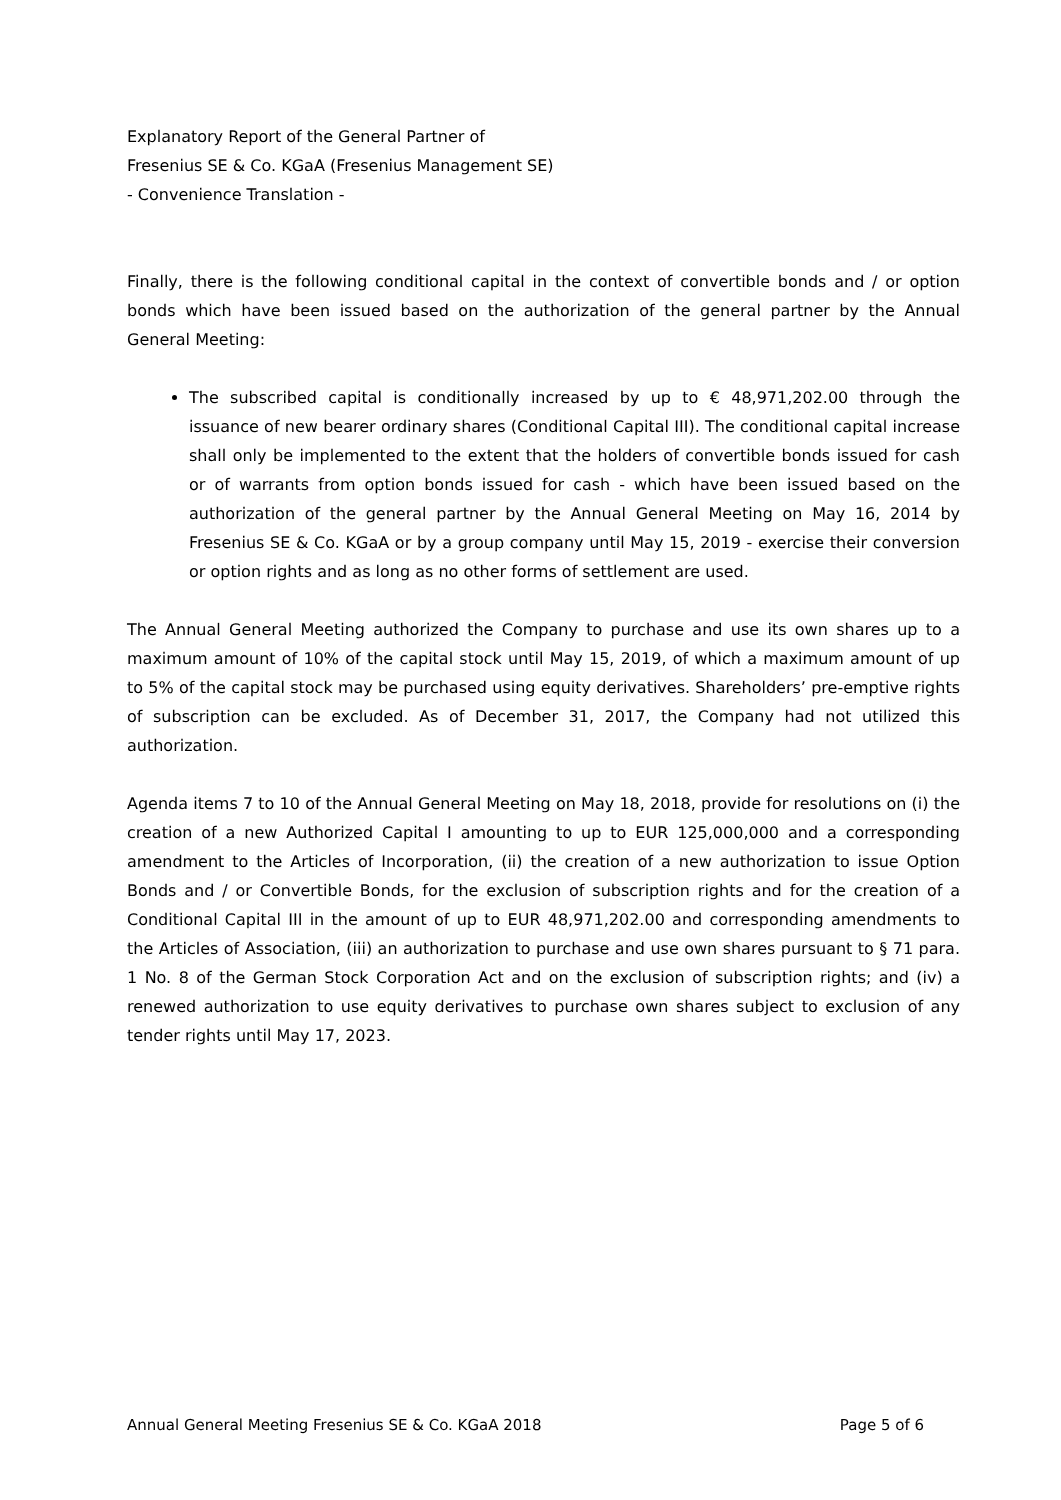Explanatory Report of the General Partner of
Fresenius SE & Co. KGaA (Fresenius Management SE)
- Convenience Translation -
Finally, there is the following conditional capital in the context of convertible bonds and / or option bonds which have been issued based on the authorization of the general partner by the Annual General Meeting:
The subscribed capital is conditionally increased by up to € 48,971,202.00 through the issuance of new bearer ordinary shares (Conditional Capital III). The conditional capital increase shall only be implemented to the extent that the holders of convertible bonds issued for cash or of warrants from option bonds issued for cash - which have been issued based on the authorization of the general partner by the Annual General Meeting on May 16, 2014 by Fresenius SE & Co. KGaA or by a group company until May 15, 2019 - exercise their conversion or option rights and as long as no other forms of settlement are used.
The Annual General Meeting authorized the Company to purchase and use its own shares up to a maximum amount of 10% of the capital stock until May 15, 2019, of which a maximum amount of up to 5% of the capital stock may be purchased using equity derivatives. Shareholders’ pre-emptive rights of subscription can be excluded. As of December 31, 2017, the Company had not utilized this authorization.
Agenda items 7 to 10 of the Annual General Meeting on May 18, 2018, provide for resolutions on (i) the creation of a new Authorized Capital I amounting to up to EUR 125,000,000 and a corresponding amendment to the Articles of Incorporation, (ii) the creation of a new authorization to issue Option Bonds and / or Convertible Bonds, for the exclusion of subscription rights and for the creation of a Conditional Capital III in the amount of up to EUR 48,971,202.00 and corresponding amendments to the Articles of Association, (iii) an authorization to purchase and use own shares pursuant to § 71 para. 1 No. 8 of the German Stock Corporation Act and on the exclusion of subscription rights; and (iv) a renewed authorization to use equity derivatives to purchase own shares subject to exclusion of any tender rights until May 17, 2023.
Annual General Meeting Fresenius SE & Co. KGaA 2018 Page 5 of 6